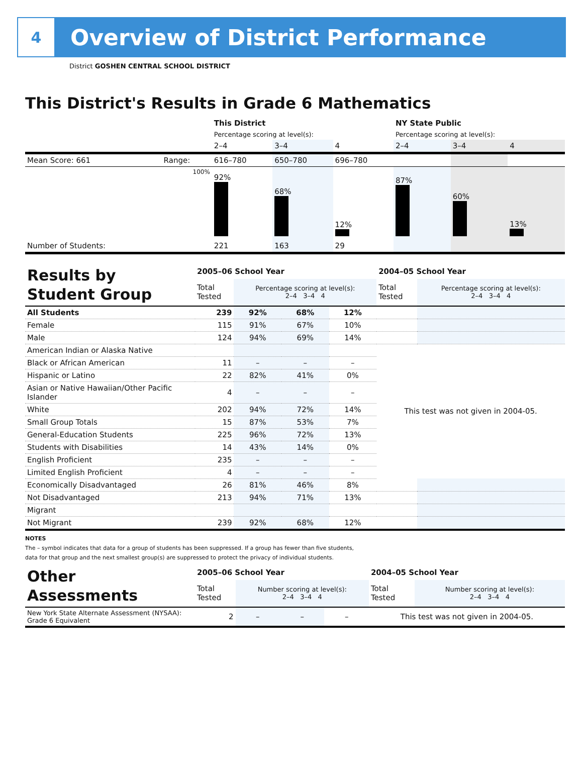4
Overview of District Performance
District GOSHEN CENTRAL SCHOOL DISTRICT
This District's Results in Grade 6 Mathematics
| | | This District | | | NY State Public | | |
| | | Percentage scoring at level(s): | | | Percentage scoring at level(s): | | |
| | | 2–4 | 3–4 | 4 | 2–4 | 3–4 | 4 |
| Mean Score: 661 | Range: | 616–780 | 650–780 | 696–780 | | | |
| | 100% | 92% | 68% | 12% | 87% | 60% | 13% |
| Number of Students: | | 221 | 163 | 29 | | | |
| Results by Student Group | 2005–06 School Year | | | | 2004–05 School Year | |
| | Total Tested | Percentage scoring at level(s): 2–4 3–4 4 | | | Total Tested | Percentage scoring at level(s): 2–4 3–4 4 |
| All Students | 239 | 92% | 68% | 12% | | |
| Female | 115 | 91% | 67% | 10% | | |
| Male | 124 | 94% | 69% | 14% | | |
| American Indian or Alaska Native | | | | | This test was not given in 2004-05. | |
| Black or African American | 11 | – | – | – | | |
| Hispanic or Latino | 22 | 82% | 41% | 0% | | |
| Asian or Native Hawaiian/Other Pacific Islander | 4 | – | – | – | | |
| White | 202 | 94% | 72% | 14% | | |
| Small Group Totals | 15 | 87% | 53% | 7% | | |
| General-Education Students | 225 | 96% | 72% | 13% | | |
| Students with Disabilities | 14 | 43% | 14% | 0% | | |
| English Proficient | 235 | – | – | – | | |
| Limited English Proficient | 4 | – | – | – | | |
| Economically Disadvantaged | 26 | 81% | 46% | 8% | | |
| Not Disadvantaged | 213 | 94% | 71% | 13% | | |
| Migrant | | | | | | |
| Not Migrant | 239 | 92% | 68% | 12% | | |
NOTES
The – symbol indicates that data for a group of students has been suppressed. If a group has fewer than five students,
data for that group and the next smallest group(s) are suppressed to protect the privacy of individual students.
| Other Assessments | 2005–06 School Year | | | | 2004–05 School Year | |
| | Total Tested | Number scoring at level(s): 2–4 3–4 4 | | | Total Tested | Number scoring at level(s): 2–4 3–4 4 |
| New York State Alternate Assessment (NYSAA): Grade 6 Equivalent | 2 | – | – | – | This test was not given in 2004-05. | |